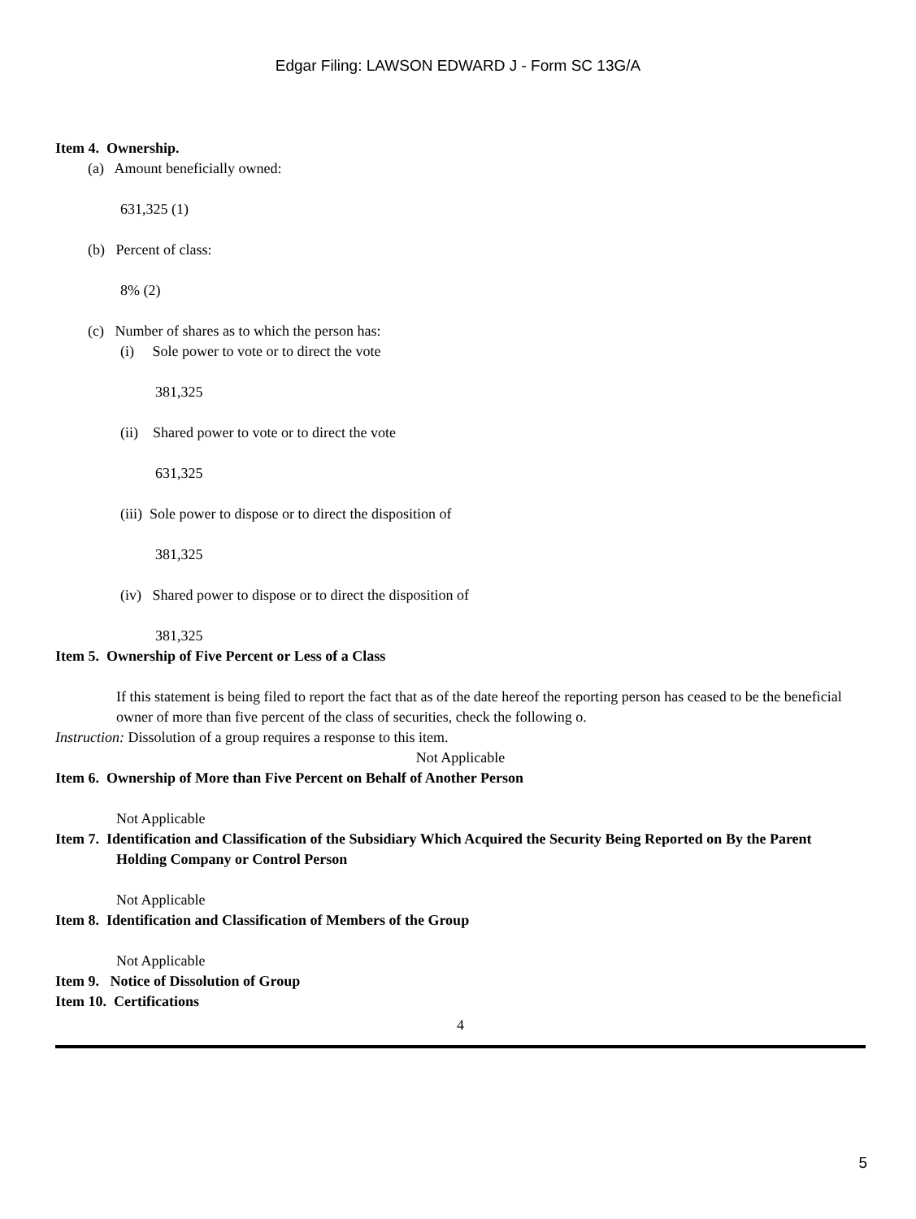Edgar Filing: LAWSON EDWARD J - Form SC 13G/A
Item 4. Ownership.
(a) Amount beneficially owned:
631,325 (1)
(b) Percent of class:
8% (2)
(c) Number of shares as to which the person has:
(i) Sole power to vote or to direct the vote
381,325
(ii) Shared power to vote or to direct the vote
631,325
(iii) Sole power to dispose or to direct the disposition of
381,325
(iv) Shared power to dispose or to direct the disposition of
381,325
Item 5. Ownership of Five Percent or Less of a Class
If this statement is being filed to report the fact that as of the date hereof the reporting person has ceased to be the beneficial owner of more than five percent of the class of securities, check the following o.
Instruction: Dissolution of a group requires a response to this item.
Not Applicable
Item 6. Ownership of More than Five Percent on Behalf of Another Person
Not Applicable
Item 7. Identification and Classification of the Subsidiary Which Acquired the Security Being Reported on By the Parent Holding Company or Control Person
Not Applicable
Item 8. Identification and Classification of Members of the Group
Not Applicable
Item 9. Notice of Dissolution of Group
Item 10. Certifications
4
5